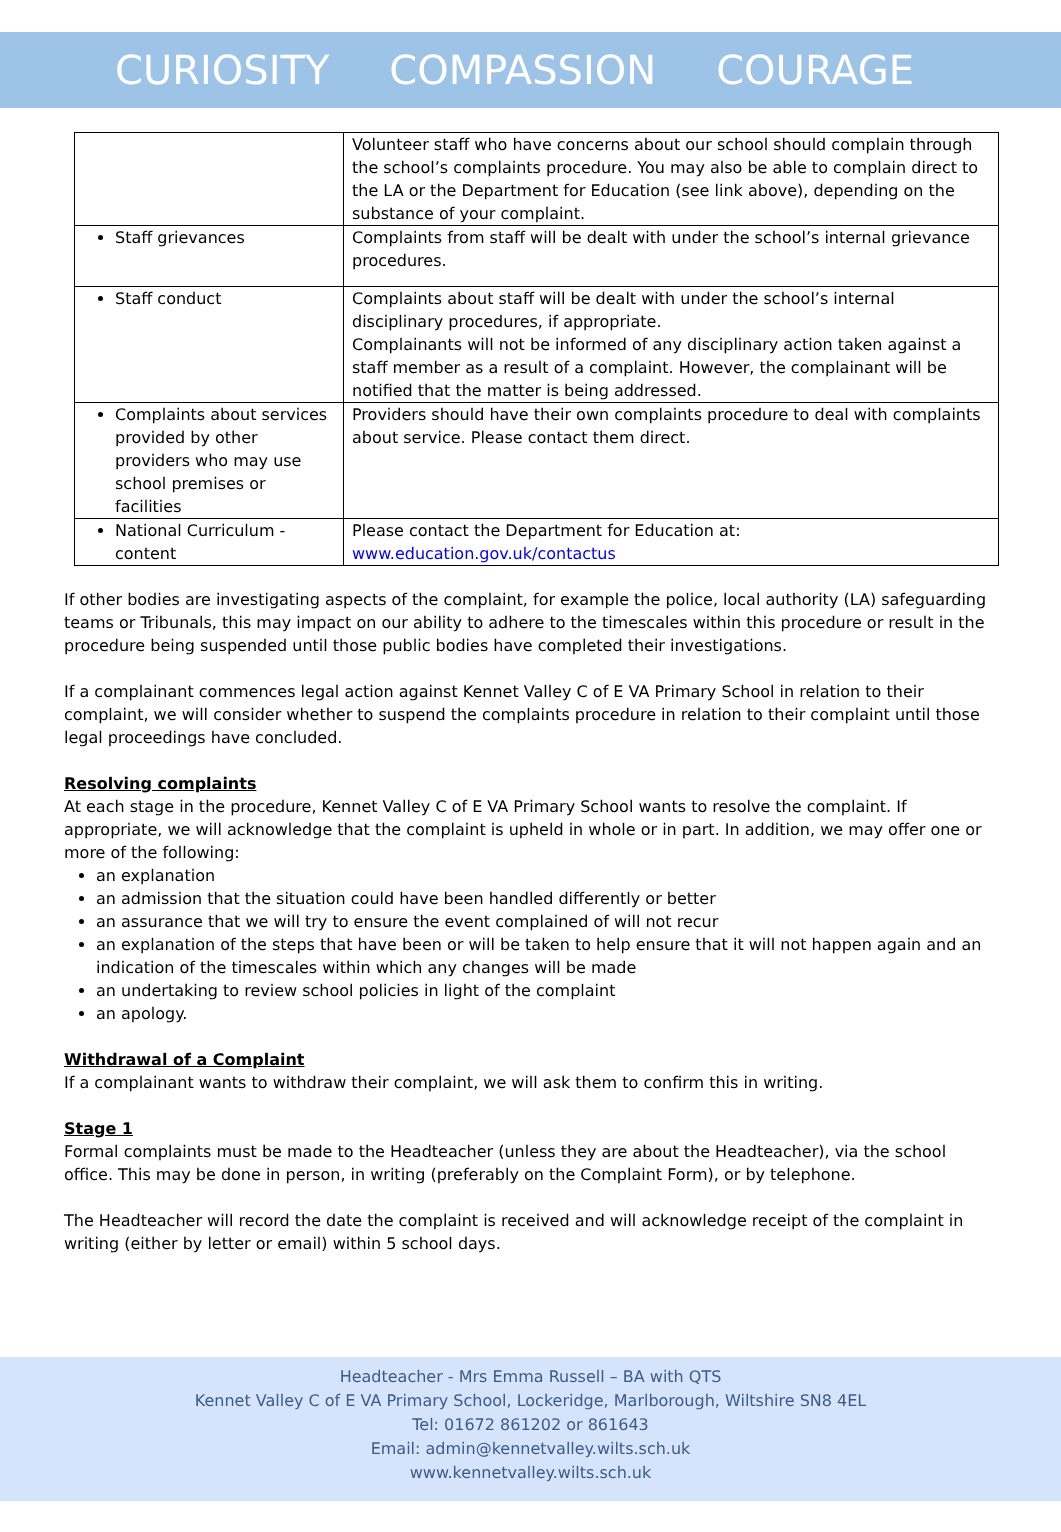CURIOSITY COMPASSION COURAGE
| | Volunteer staff who have concerns about our school should complain through the school’s complaints procedure. You may also be able to complain direct to the LA or the Department for Education (see link above), depending on the substance of your complaint. |
| Staff grievances | Complaints from staff will be dealt with under the school’s internal grievance procedures. |
| Staff conduct | Complaints about staff will be dealt with under the school’s internal disciplinary procedures, if appropriate. Complainants will not be informed of any disciplinary action taken against a staff member as a result of a complaint. However, the complainant will be notified that the matter is being addressed. |
| Complaints about services provided by other providers who may use school premises or facilities | Providers should have their own complaints procedure to deal with complaints about service. Please contact them direct. |
| National Curriculum - content | Please contact the Department for Education at: www.education.gov.uk/contactus |
If other bodies are investigating aspects of the complaint, for example the police, local authority (LA) safeguarding teams or Tribunals, this may impact on our ability to adhere to the timescales within this procedure or result in the procedure being suspended until those public bodies have completed their investigations.
If a complainant commences legal action against Kennet Valley C of E VA Primary School in relation to their complaint, we will consider whether to suspend the complaints procedure in relation to their complaint until those legal proceedings have concluded.
Resolving complaints
At each stage in the procedure, Kennet Valley C of E VA Primary School wants to resolve the complaint. If appropriate, we will acknowledge that the complaint is upheld in whole or in part. In addition, we may offer one or more of the following:
an explanation
an admission that the situation could have been handled differently or better
an assurance that we will try to ensure the event complained of will not recur
an explanation of the steps that have been or will be taken to help ensure that it will not happen again and an indication of the timescales within which any changes will be made
an undertaking to review school policies in light of the complaint
an apology.
Withdrawal of a Complaint
If a complainant wants to withdraw their complaint, we will ask them to confirm this in writing.
Stage 1
Formal complaints must be made to the Headteacher (unless they are about the Headteacher), via the school office. This may be done in person, in writing (preferably on the Complaint Form), or by telephone.
The Headteacher will record the date the complaint is received and will acknowledge receipt of the complaint in writing (either by letter or email) within 5 school days.
Headteacher - Mrs Emma Russell – BA with QTS
Kennet Valley C of E VA Primary School, Lockeridge, Marlborough, Wiltshire SN8 4EL
Tel: 01672 861202 or 861643
Email: admin@kennetvalley.wilts.sch.uk
www.kennetvalley.wilts.sch.uk